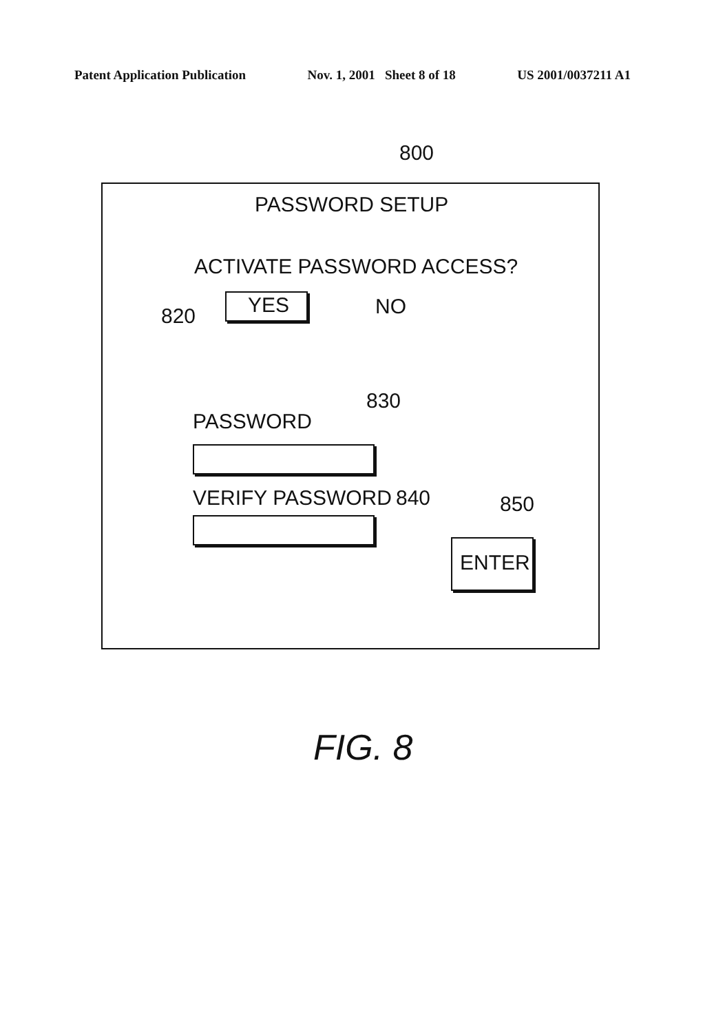Patent Application Publication Nov. 1, 2001 Sheet 8 of 18 US 2001/0037211 A1
800
PASSWORD SETUP
ACTIVATE PASSWORD ACCESS?
820 YES NO
830
PASSWORD
VERIFY PASSWORD 840 850
ENTER
FIG. 8